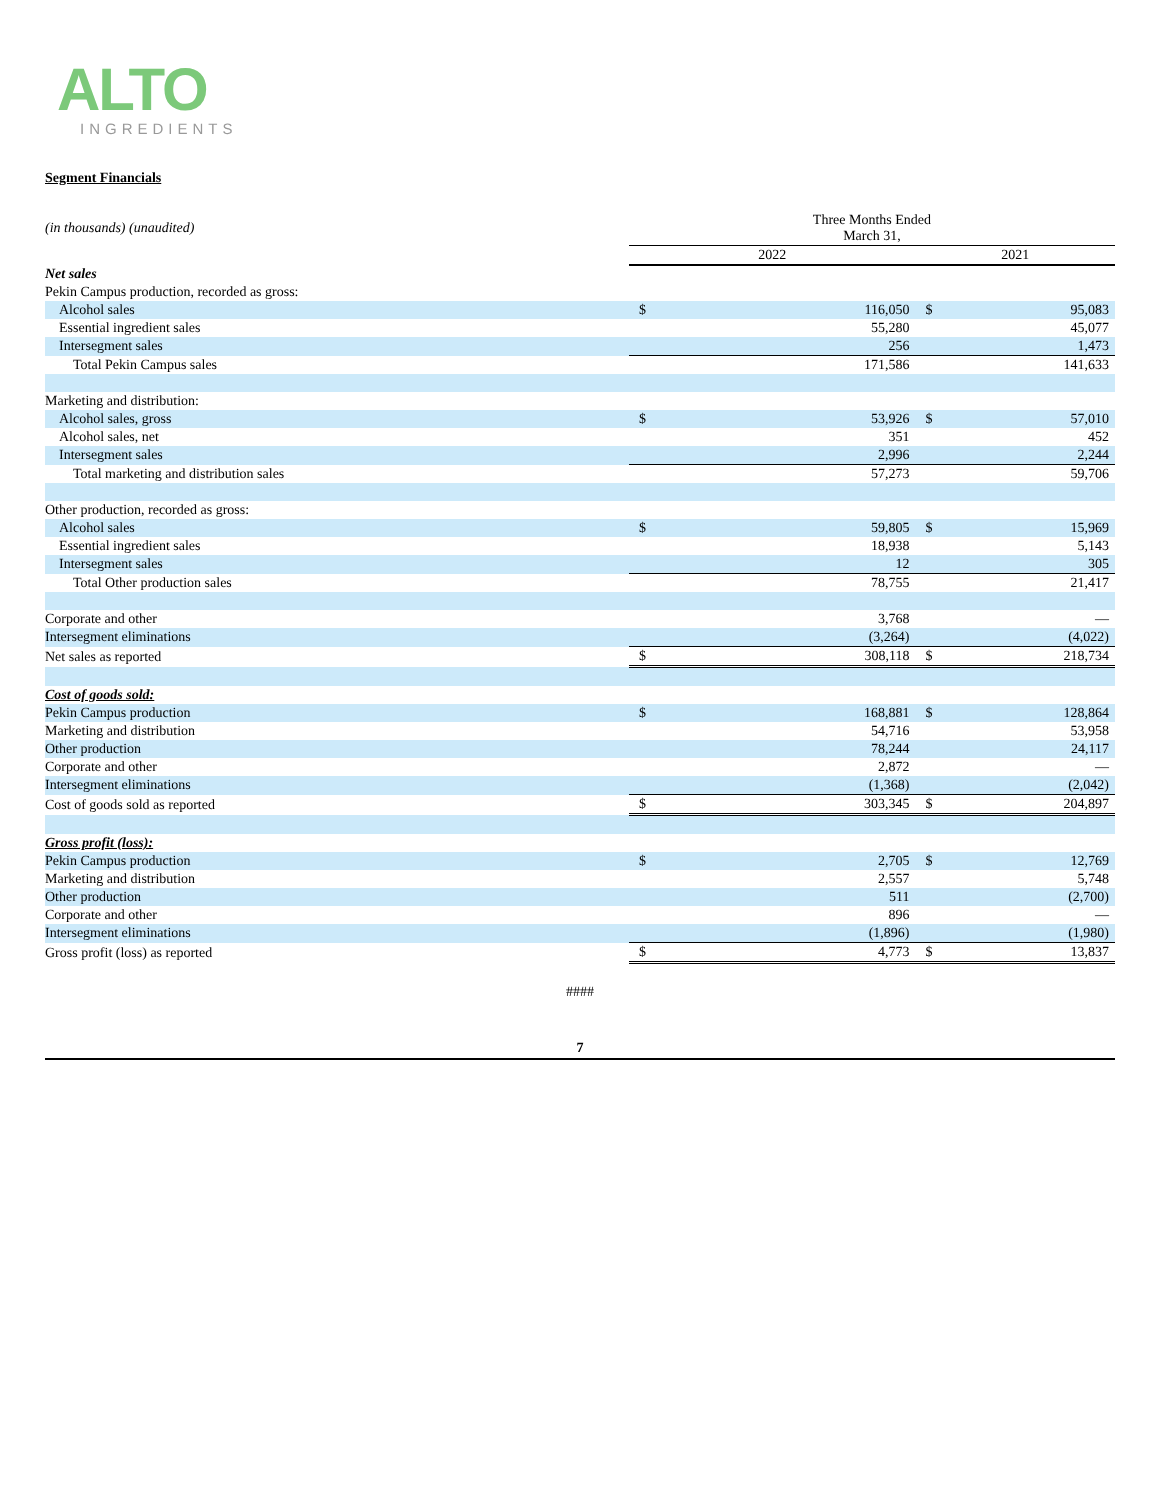ALTO
INGREDIENTS
Segment Financials
| (in thousands) (unaudited) | Three Months Ended March 31, | | | |
| | 2022 | | 2021 | |
| Net sales | | | | |
| Pekin Campus production, recorded as gross: | | | | |
| Alcohol sales | $ | 116,050 | $ | 95,083 |
| Essential ingredient sales | | 55,280 | | 45,077 |
| Intersegment sales | | 256 | | 1,473 |
| Total Pekin Campus sales | | 171,586 | | 141,633 |
| Marketing and distribution: | | | | |
| Alcohol sales, gross | $ | 53,926 | $ | 57,010 |
| Alcohol sales, net | | 351 | | 452 |
| Intersegment sales | | 2,996 | | 2,244 |
| Total marketing and distribution sales | | 57,273 | | 59,706 |
| Other production, recorded as gross: | | | | |
| Alcohol sales | $ | 59,805 | $ | 15,969 |
| Essential ingredient sales | | 18,938 | | 5,143 |
| Intersegment sales | | 12 | | 305 |
| Total Other production sales | | 78,755 | | 21,417 |
| Corporate and other | | 3,768 | | — |
| Intersegment eliminations | | (3,264) | | (4,022) |
| Net sales as reported | $ | 308,118 | $ | 218,734 |
| Cost of goods sold: | | | | |
| Pekin Campus production | $ | 168,881 | $ | 128,864 |
| Marketing and distribution | | 54,716 | | 53,958 |
| Other production | | 78,244 | | 24,117 |
| Corporate and other | | 2,872 | | — |
| Intersegment eliminations | | (1,368) | | (2,042) |
| Cost of goods sold as reported | $ | 303,345 | $ | 204,897 |
| Gross profit (loss): | | | | |
| Pekin Campus production | $ | 2,705 | $ | 12,769 |
| Marketing and distribution | | 2,557 | | 5,748 |
| Other production | | 511 | | (2,700) |
| Corporate and other | | 896 | | — |
| Intersegment eliminations | | (1,896) | | (1,980) |
| Gross profit (loss) as reported | $ | 4,773 | $ | 13,837 |
####
7